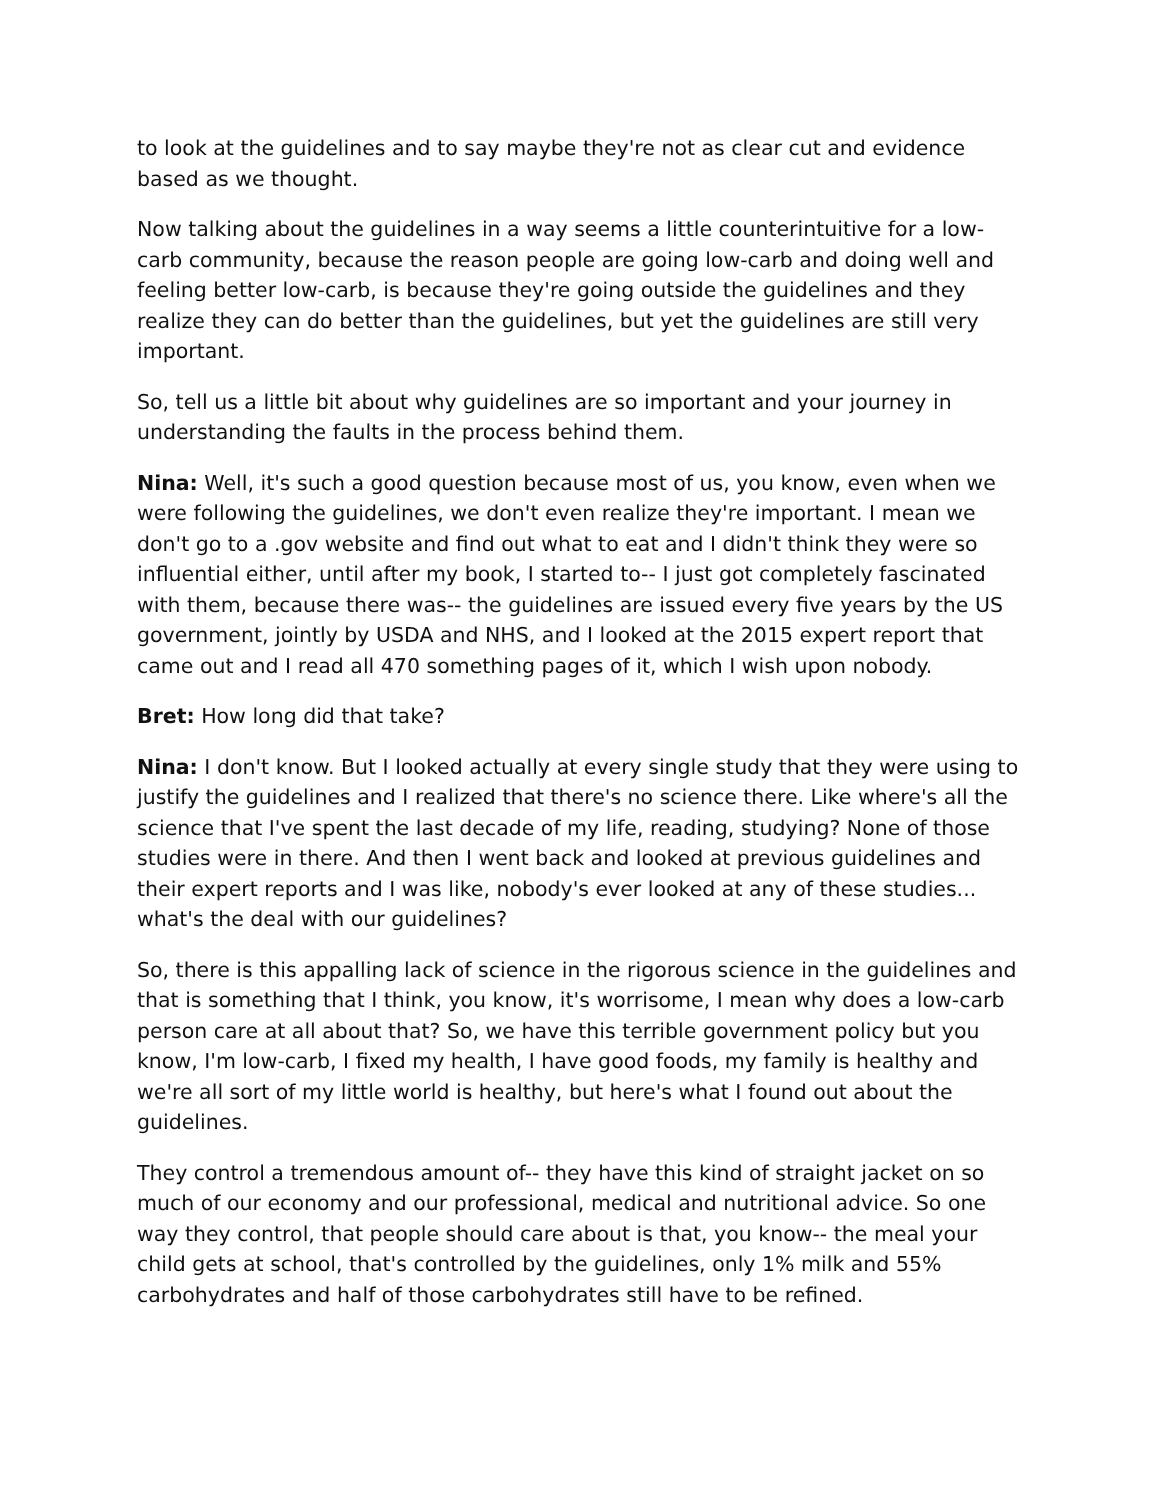to look at the guidelines and to say maybe they're not as clear cut and evidence based as we thought.
Now talking about the guidelines in a way seems a little counterintuitive for a low-carb community, because the reason people are going low-carb and doing well and feeling better low-carb, is because they're going outside the guidelines and they realize they can do better than the guidelines, but yet the guidelines are still very important.
So, tell us a little bit about why guidelines are so important and your journey in understanding the faults in the process behind them.
Nina: Well, it's such a good question because most of us, you know, even when we were following the guidelines, we don't even realize they're important. I mean we don't go to a .gov website and find out what to eat and I didn't think they were so influential either, until after my book, I started to-- I just got completely fascinated with them, because there was-- the guidelines are issued every five years by the US government, jointly by USDA and NHS, and I looked at the 2015 expert report that came out and I read all 470 something pages of it, which I wish upon nobody.
Bret: How long did that take?
Nina: I don't know. But I looked actually at every single study that they were using to justify the guidelines and I realized that there's no science there. Like where's all the science that I've spent the last decade of my life, reading, studying? None of those studies were in there. And then I went back and looked at previous guidelines and their expert reports and I was like, nobody's ever looked at any of these studies... what's the deal with our guidelines?
So, there is this appalling lack of science in the rigorous science in the guidelines and that is something that I think, you know, it's worrisome, I mean why does a low-carb person care at all about that? So, we have this terrible government policy but you know, I'm low-carb, I fixed my health, I have good foods, my family is healthy and we're all sort of my little world is healthy, but here's what I found out about the guidelines.
They control a tremendous amount of-- they have this kind of straight jacket on so much of our economy and our professional, medical and nutritional advice. So one way they control, that people should care about is that, you know-- the meal your child gets at school, that's controlled by the guidelines, only 1% milk and 55% carbohydrates and half of those carbohydrates still have to be refined.